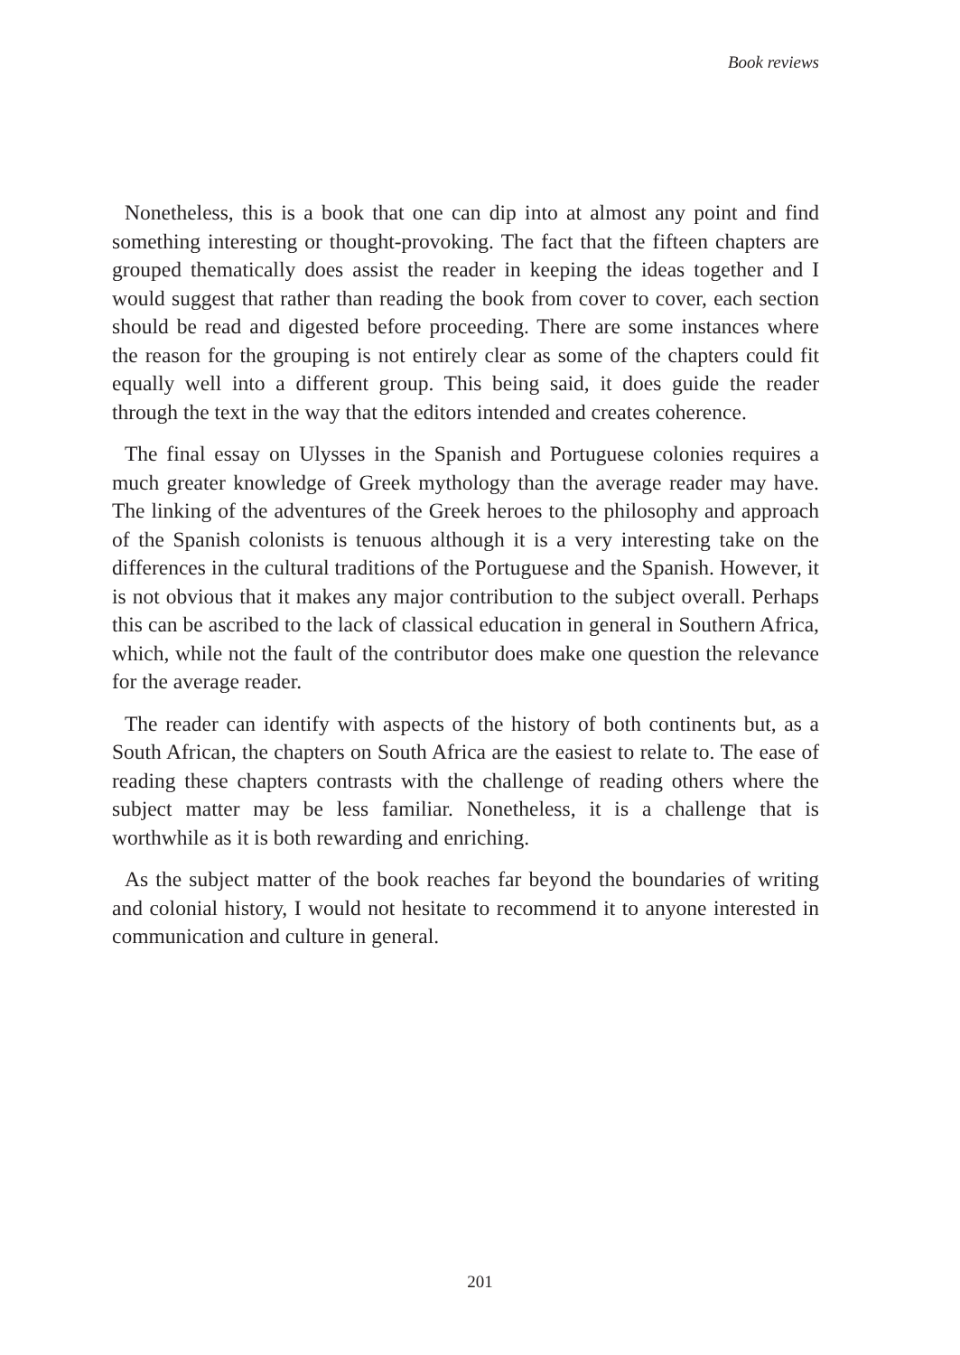Book reviews
Nonetheless, this is a book that one can dip into at almost any point and find something interesting or thought-provoking. The fact that the fifteen chapters are grouped thematically does assist the reader in keeping the ideas together and I would suggest that rather than reading the book from cover to cover, each section should be read and digested before proceeding. There are some instances where the reason for the grouping is not entirely clear as some of the chapters could fit equally well into a different group. This being said, it does guide the reader through the text in the way that the editors intended and creates coherence.
The final essay on Ulysses in the Spanish and Portuguese colonies requires a much greater knowledge of Greek mythology than the average reader may have. The linking of the adventures of the Greek heroes to the philosophy and approach of the Spanish colonists is tenuous although it is a very interesting take on the differences in the cultural traditions of the Portuguese and the Spanish. However, it is not obvious that it makes any major contribution to the subject overall. Perhaps this can be ascribed to the lack of classical education in general in Southern Africa, which, while not the fault of the contributor does make one question the relevance for the average reader.
The reader can identify with aspects of the history of both continents but, as a South African, the chapters on South Africa are the easiest to relate to. The ease of reading these chapters contrasts with the challenge of reading others where the subject matter may be less familiar. Nonetheless, it is a challenge that is worthwhile as it is both rewarding and enriching.
As the subject matter of the book reaches far beyond the boundaries of writing and colonial history, I would not hesitate to recommend it to anyone interested in communication and culture in general.
201